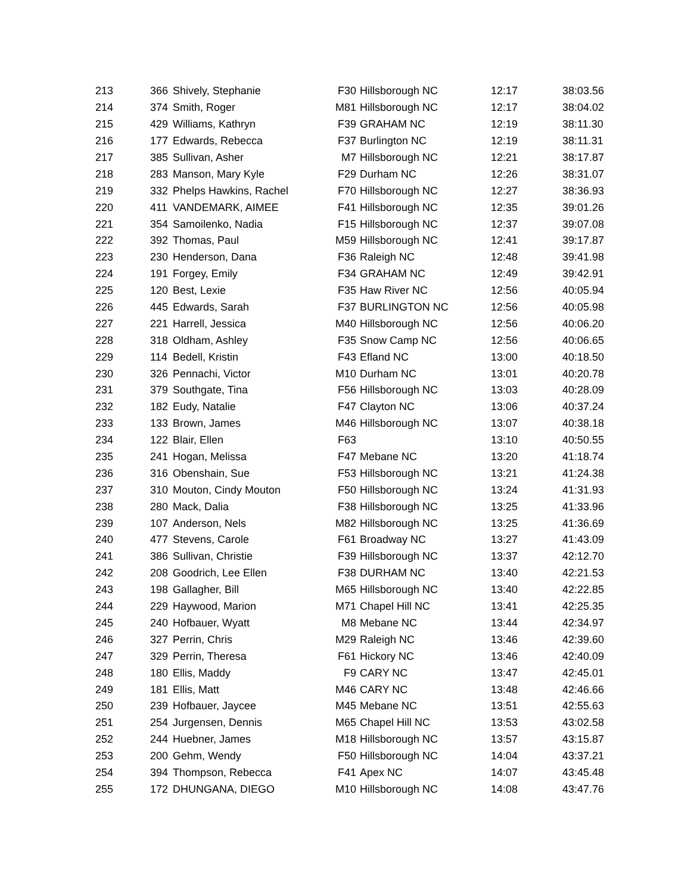| 213 | 366 | Shively, Stephanie | F30 | Hillsborough NC | 12:17 | 38:03.56 |
| 214 | 374 | Smith, Roger | M81 | Hillsborough NC | 12:17 | 38:04.02 |
| 215 | 429 | Williams, Kathryn | F39 | GRAHAM NC | 12:19 | 38:11.30 |
| 216 | 177 | Edwards, Rebecca | F37 | Burlington NC | 12:19 | 38:11.31 |
| 217 | 385 | Sullivan, Asher | M7 | Hillsborough NC | 12:21 | 38:17.87 |
| 218 | 283 | Manson, Mary Kyle | F29 | Durham NC | 12:26 | 38:31.07 |
| 219 | 332 | Phelps Hawkins, Rachel | F70 | Hillsborough NC | 12:27 | 38:36.93 |
| 220 | 411 | VANDEMARK, AIMEE | F41 | Hillsborough NC | 12:35 | 39:01.26 |
| 221 | 354 | Samoilenko, Nadia | F15 | Hillsborough NC | 12:37 | 39:07.08 |
| 222 | 392 | Thomas, Paul | M59 | Hillsborough NC | 12:41 | 39:17.87 |
| 223 | 230 | Henderson, Dana | F36 | Raleigh NC | 12:48 | 39:41.98 |
| 224 | 191 | Forgey, Emily | F34 | GRAHAM NC | 12:49 | 39:42.91 |
| 225 | 120 | Best, Lexie | F35 | Haw River NC | 12:56 | 40:05.94 |
| 226 | 445 | Edwards, Sarah | F37 | BURLINGTON NC | 12:56 | 40:05.98 |
| 227 | 221 | Harrell, Jessica | M40 | Hillsborough NC | 12:56 | 40:06.20 |
| 228 | 318 | Oldham, Ashley | F35 | Snow Camp NC | 12:56 | 40:06.65 |
| 229 | 114 | Bedell, Kristin | F43 | Efland NC | 13:00 | 40:18.50 |
| 230 | 326 | Pennachi, Victor | M10 | Durham NC | 13:01 | 40:20.78 |
| 231 | 379 | Southgate, Tina | F56 | Hillsborough NC | 13:03 | 40:28.09 |
| 232 | 182 | Eudy, Natalie | F47 | Clayton NC | 13:06 | 40:37.24 |
| 233 | 133 | Brown, James | M46 | Hillsborough NC | 13:07 | 40:38.18 |
| 234 | 122 | Blair, Ellen | F63 | | 13:10 | 40:50.55 |
| 235 | 241 | Hogan, Melissa | F47 | Mebane NC | 13:20 | 41:18.74 |
| 236 | 316 | Obenshain, Sue | F53 | Hillsborough NC | 13:21 | 41:24.38 |
| 237 | 310 | Mouton, Cindy Mouton | F50 | Hillsborough NC | 13:24 | 41:31.93 |
| 238 | 280 | Mack, Dalia | F38 | Hillsborough NC | 13:25 | 41:33.96 |
| 239 | 107 | Anderson, Nels | M82 | Hillsborough NC | 13:25 | 41:36.69 |
| 240 | 477 | Stevens, Carole | F61 | Broadway NC | 13:27 | 41:43.09 |
| 241 | 386 | Sullivan, Christie | F39 | Hillsborough NC | 13:37 | 42:12.70 |
| 242 | 208 | Goodrich, Lee Ellen | F38 | DURHAM NC | 13:40 | 42:21.53 |
| 243 | 198 | Gallagher, Bill | M65 | Hillsborough NC | 13:40 | 42:22.85 |
| 244 | 229 | Haywood, Marion | M71 | Chapel Hill NC | 13:41 | 42:25.35 |
| 245 | 240 | Hofbauer, Wyatt | M8 | Mebane NC | 13:44 | 42:34.97 |
| 246 | 327 | Perrin, Chris | M29 | Raleigh NC | 13:46 | 42:39.60 |
| 247 | 329 | Perrin, Theresa | F61 | Hickory NC | 13:46 | 42:40.09 |
| 248 | 180 | Ellis, Maddy | F9 | CARY NC | 13:47 | 42:45.01 |
| 249 | 181 | Ellis, Matt | M46 | CARY NC | 13:48 | 42:46.66 |
| 250 | 239 | Hofbauer, Jaycee | M45 | Mebane NC | 13:51 | 42:55.63 |
| 251 | 254 | Jurgensen, Dennis | M65 | Chapel Hill NC | 13:53 | 43:02.58 |
| 252 | 244 | Huebner, James | M18 | Hillsborough NC | 13:57 | 43:15.87 |
| 253 | 200 | Gehm, Wendy | F50 | Hillsborough NC | 14:04 | 43:37.21 |
| 254 | 394 | Thompson, Rebecca | F41 | Apex NC | 14:07 | 43:45.48 |
| 255 | 172 | DHUNGANA, DIEGO | M10 | Hillsborough NC | 14:08 | 43:47.76 |